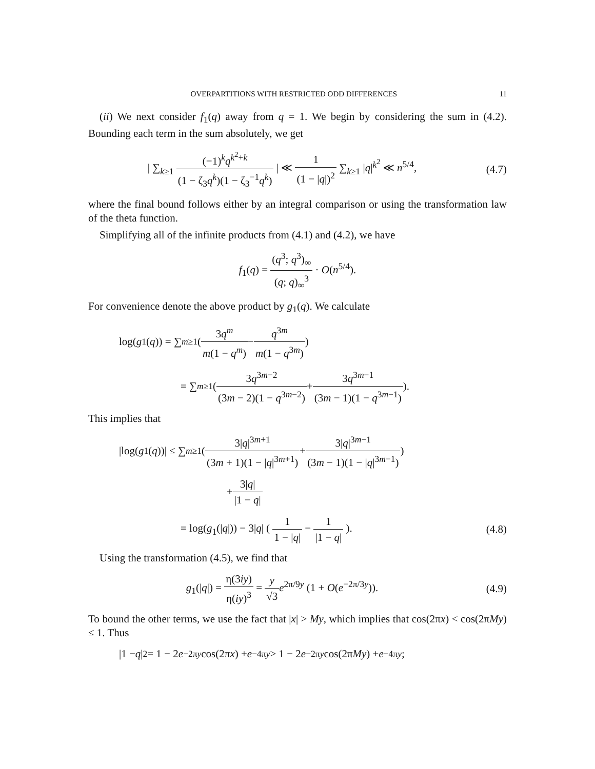OVERPARTITIONS WITH RESTRICTED ODD DIFFERENCES 11
(ii) We next consider f<sub>1</sub>(q) away from q = 1. We begin by considering the sum in (4.2). Bounding each term in the sum absolutely, we get
| ∑<sub>k≥1</sub> (−1)<sup>k</sup>q<sup>k<sup>2</sup>+k</sup> (1 − ζ<sub>3</sub>q<sup>k</sup>)(1 − ζ<sub>3</sub><sup>−1</sup>q<sup>k</sup>) | ≪ 1 (1 − |q|)<sup>2</sup> ∑<sub>k≥1</sub> |q|<sup>k<sup>2</sup></sup> ≪ n<sup>5/4</sup>,
(4.7)
where the final bound follows either by an integral comparison or using the transformation law of the theta function.
Simplifying all of the infinite products from (4.1) and (4.2), we have
f<sub>1</sub>(q) = (q<sup>3</sup>; q<sup>3</sup>)<sub>∞</sub> (q; q)<sub>∞</sub><sup>3</sup> · O(n<sup>5/4</sup>).
For convenience denote the above product by g<sub>1</sub>(q). We calculate
log(g<sub>1</sub>(q)) = ∑<sub>m≥1</sub> ( 3q<sup>m</sup> m(1 − q<sup>m</sup>) − q<sup>3m</sup> m(1 − q<sup>3m</sup>) )
= ∑<sub>m≥1</sub> ( 3q<sup>3m−2</sup> (3m − 2)(1 − q<sup>3m−2</sup>) + 3q<sup>3m−1</sup> (3m − 1)(1 − q<sup>3m−1</sup>) ).
This implies that
|log(g<sub>1</sub>(q))| ≤ ∑<sub>m≥1</sub> ( 3|q|<sup>3m+1</sup> (3m + 1)(1 − |q|<sup>3m+1</sup>) + 3|q|<sup>3m−1</sup> (3m − 1)(1 − |q|<sup>3m−1</sup>) )
+ 3|q| |1 − q|
= log(g<sub>1</sub>(|q|)) − 3|q| ( 1 1 − |q| − 1 |1 − q| ).
(4.8)
Using the transformation (4.5), we find that
g<sub>1</sub>(|q|) = η(3iy) η(iy)<sup>3</sup> = y √3 e<sup>2π/9y</sup> (1 + O(e<sup>−2π/3y</sup>)).
(4.9)
To bound the other terms, we use the fact that |x| > My, which implies that cos(2πx) < cos(2πMy) ≤ 1. Thus
|1 − q |<sup>2</sup> = 1 − 2 e<sup>−2πy</sup> cos(2π x) + e<sup>−4πy</sup> > 1 − 2 e<sup>−2πy</sup> cos(2π My) + e<sup>−4πy</sup>;